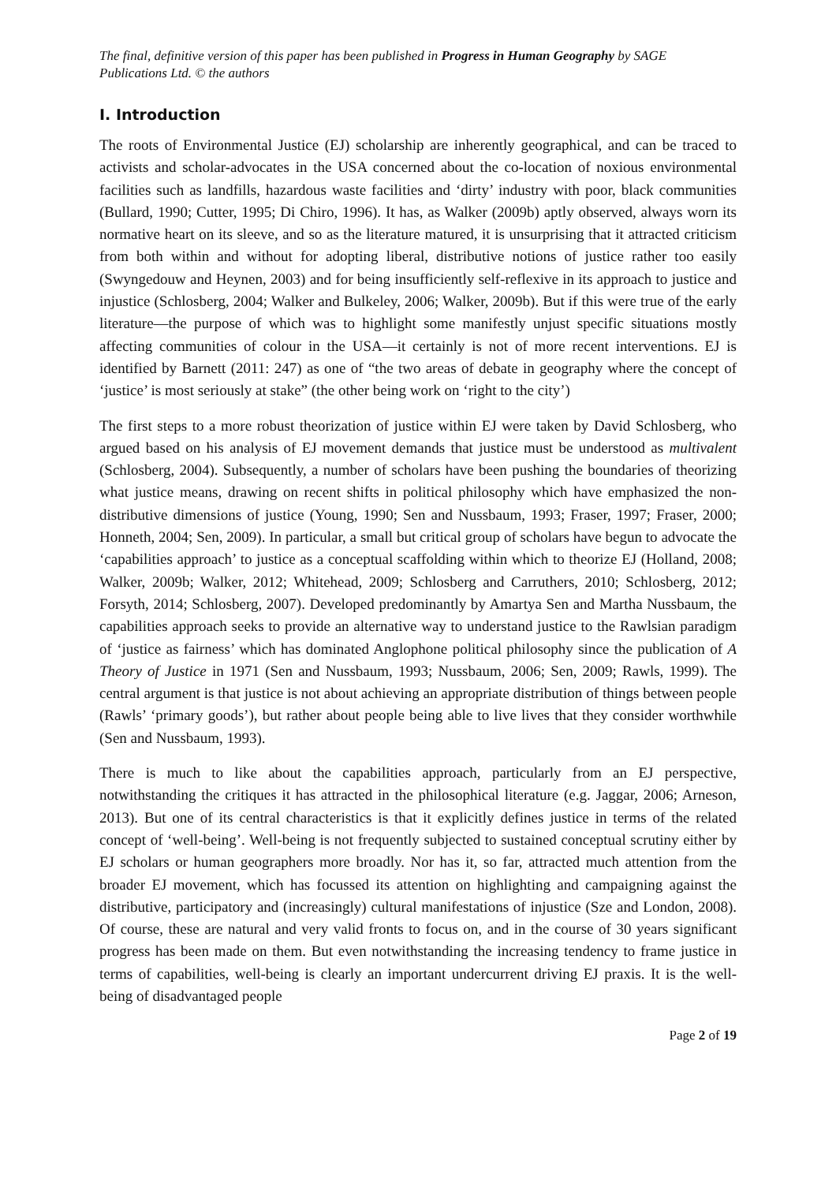The final, definitive version of this paper has been published in Progress in Human Geography by SAGE Publications Ltd. © the authors
I. Introduction
The roots of Environmental Justice (EJ) scholarship are inherently geographical, and can be traced to activists and scholar-advocates in the USA concerned about the co-location of noxious environmental facilities such as landfills, hazardous waste facilities and ‘dirty’ industry with poor, black communities (Bullard, 1990; Cutter, 1995; Di Chiro, 1996). It has, as Walker (2009b) aptly observed, always worn its normative heart on its sleeve, and so as the literature matured, it is unsurprising that it attracted criticism from both within and without for adopting liberal, distributive notions of justice rather too easily (Swyngedouw and Heynen, 2003) and for being insufficiently self-reflexive in its approach to justice and injustice (Schlosberg, 2004; Walker and Bulkeley, 2006; Walker, 2009b). But if this were true of the early literature—the purpose of which was to highlight some manifestly unjust specific situations mostly affecting communities of colour in the USA—it certainly is not of more recent interventions. EJ is identified by Barnett (2011: 247) as one of “the two areas of debate in geography where the concept of ‘justice’ is most seriously at stake” (the other being work on ‘right to the city’)
The first steps to a more robust theorization of justice within EJ were taken by David Schlosberg, who argued based on his analysis of EJ movement demands that justice must be understood as multivalent (Schlosberg, 2004). Subsequently, a number of scholars have been pushing the boundaries of theorizing what justice means, drawing on recent shifts in political philosophy which have emphasized the non-distributive dimensions of justice (Young, 1990; Sen and Nussbaum, 1993; Fraser, 1997; Fraser, 2000; Honneth, 2004; Sen, 2009). In particular, a small but critical group of scholars have begun to advocate the ‘capabilities approach’ to justice as a conceptual scaffolding within which to theorize EJ (Holland, 2008; Walker, 2009b; Walker, 2012; Whitehead, 2009; Schlosberg and Carruthers, 2010; Schlosberg, 2012; Forsyth, 2014; Schlosberg, 2007). Developed predominantly by Amartya Sen and Martha Nussbaum, the capabilities approach seeks to provide an alternative way to understand justice to the Rawlsian paradigm of ‘justice as fairness’ which has dominated Anglophone political philosophy since the publication of A Theory of Justice in 1971 (Sen and Nussbaum, 1993; Nussbaum, 2006; Sen, 2009; Rawls, 1999). The central argument is that justice is not about achieving an appropriate distribution of things between people (Rawls’ ‘primary goods’), but rather about people being able to live lives that they consider worthwhile (Sen and Nussbaum, 1993).
There is much to like about the capabilities approach, particularly from an EJ perspective, notwithstanding the critiques it has attracted in the philosophical literature (e.g. Jaggar, 2006; Arneson, 2013). But one of its central characteristics is that it explicitly defines justice in terms of the related concept of ‘well-being’. Well-being is not frequently subjected to sustained conceptual scrutiny either by EJ scholars or human geographers more broadly. Nor has it, so far, attracted much attention from the broader EJ movement, which has focussed its attention on highlighting and campaigning against the distributive, participatory and (increasingly) cultural manifestations of injustice (Sze and London, 2008). Of course, these are natural and very valid fronts to focus on, and in the course of 30 years significant progress has been made on them. But even notwithstanding the increasing tendency to frame justice in terms of capabilities, well-being is clearly an important undercurrent driving EJ praxis. It is the well-being of disadvantaged people
Page 2 of 19